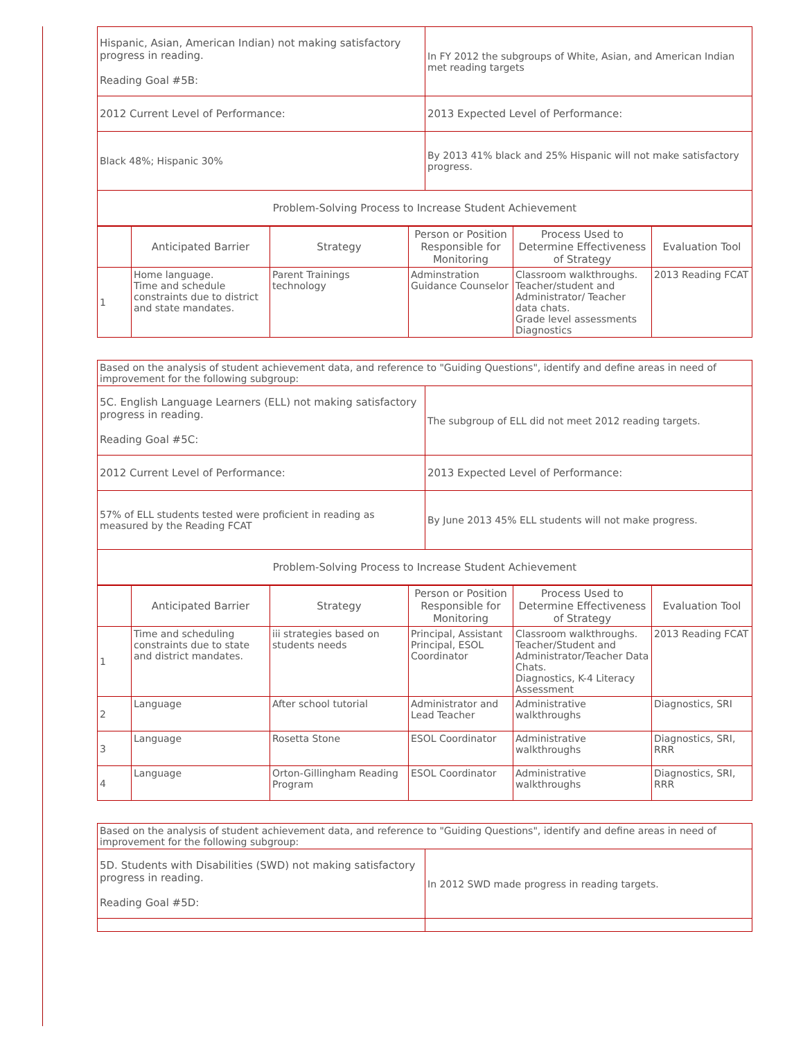| Hispanic, Asian, American Indian) not making satisfactory progress in reading. Reading Goal #5B: | In FY 2012 the subgroups of White, Asian, and American Indian met reading targets |
| 2012 Current Level of Performance: | 2013 Expected Level of Performance: |
| Black 48%; Hispanic 30% | By 2013 41% black and 25% Hispanic will not make satisfactory progress. |
| Problem-Solving Process to Increase Student Achievement | |
| | Anticipated Barrier | Strategy | Person or Position Responsible for Monitoring | Process Used to Determine Effectiveness of Strategy | Evaluation Tool |
| --- | --- | --- | --- | --- | --- |
| 1 | Home language. Time and schedule constraints due to district and state mandates. | Parent Trainings technology | Adminstration Guidance Counselor | Classroom walkthroughs. Teacher/student and Administrator/ Teacher data chats. Grade level assessments Diagnostics | 2013 Reading FCAT |
| Based on the analysis of student achievement data, and reference to "Guiding Questions", identify and define areas in need of improvement for the following subgroup: | |
| 5C. English Language Learners (ELL) not making satisfactory progress in reading. Reading Goal #5C: | The subgroup of ELL did not meet 2012 reading targets. |
| 2012 Current Level of Performance: | 2013 Expected Level of Performance: |
| 57% of ELL students tested were proficient in reading as measured by the Reading FCAT | By June 2013 45% ELL students will not make progress. |
| Problem-Solving Process to Increase Student Achievement | |
| | Anticipated Barrier | Strategy | Person or Position Responsible for Monitoring | Process Used to Determine Effectiveness of Strategy | Evaluation Tool |
| --- | --- | --- | --- | --- | --- |
| 1 | Time and scheduling constraints due to state and district mandates. | iii strategies based on students needs | Principal, Assistant Principal, ESOL Coordinator | Classroom walkthroughs. Teacher/Student and Administrator/Teacher Data Chats. Diagnostics, K-4 Literacy Assessment | 2013 Reading FCAT |
| 2 | Language | After school tutorial | Administrator and Lead Teacher | Administrative walkthroughs | Diagnostics, SRI |
| 3 | Language | Rosetta Stone | ESOL Coordinator | Administrative walkthroughs | Diagnostics, SRI, RRR |
| 4 | Language | Orton-Gillingham Reading Program | ESOL Coordinator | Administrative walkthroughs | Diagnostics, SRI, RRR |
| Based on the analysis of student achievement data, and reference to "Guiding Questions", identify and define areas in need of improvement for the following subgroup: | |
| 5D. Students with Disabilities (SWD) not making satisfactory progress in reading. Reading Goal #5D: | In 2012 SWD made progress in reading targets. |